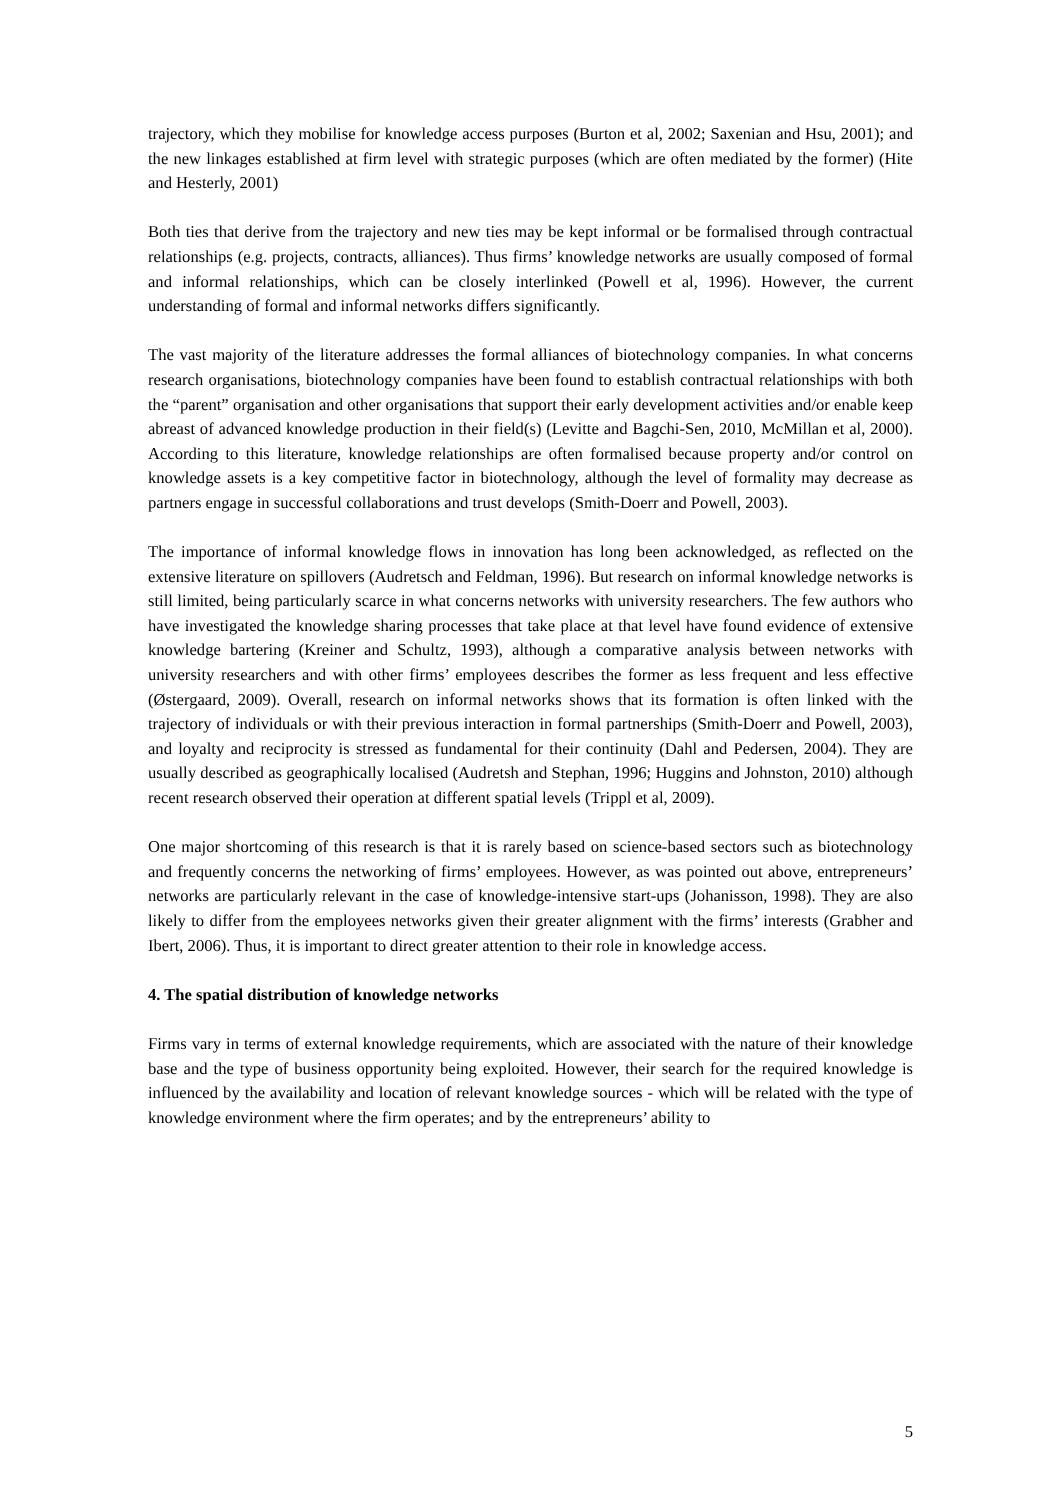trajectory, which they mobilise for knowledge access purposes (Burton et al, 2002; Saxenian and Hsu, 2001); and the new linkages established at firm level with strategic purposes (which are often mediated by the former) (Hite and Hesterly, 2001)
Both ties that derive from the trajectory and new ties may be kept informal or be formalised through contractual relationships (e.g. projects, contracts, alliances). Thus firms’ knowledge networks are usually composed of formal and informal relationships, which can be closely interlinked (Powell et al, 1996). However, the current understanding of formal and informal networks differs significantly.
The vast majority of the literature addresses the formal alliances of biotechnology companies. In what concerns research organisations, biotechnology companies have been found to establish contractual relationships with both the “parent” organisation and other organisations that support their early development activities and/or enable keep abreast of advanced knowledge production in their field(s) (Levitte and Bagchi-Sen, 2010, McMillan et al, 2000). According to this literature, knowledge relationships are often formalised because property and/or control on knowledge assets is a key competitive factor in biotechnology, although the level of formality may decrease as partners engage in successful collaborations and trust develops (Smith-Doerr and Powell, 2003).
The importance of informal knowledge flows in innovation has long been acknowledged, as reflected on the extensive literature on spillovers (Audretsch and Feldman, 1996). But research on informal knowledge networks is still limited, being particularly scarce in what concerns networks with university researchers. The few authors who have investigated the knowledge sharing processes that take place at that level have found evidence of extensive knowledge bartering (Kreiner and Schultz, 1993), although a comparative analysis between networks with university researchers and with other firms’ employees describes the former as less frequent and less effective (Østergaard, 2009). Overall, research on informal networks shows that its formation is often linked with the trajectory of individuals or with their previous interaction in formal partnerships (Smith-Doerr and Powell, 2003), and loyalty and reciprocity is stressed as fundamental for their continuity (Dahl and Pedersen, 2004). They are usually described as geographically localised (Audretsh and Stephan, 1996; Huggins and Johnston, 2010) although recent research observed their operation at different spatial levels (Trippl et al, 2009).
One major shortcoming of this research is that it is rarely based on science-based sectors such as biotechnology and frequently concerns the networking of firms’ employees. However, as was pointed out above, entrepreneurs’ networks are particularly relevant in the case of knowledge-intensive start-ups (Johanisson, 1998). They are also likely to differ from the employees networks given their greater alignment with the firms’ interests (Grabher and Ibert, 2006). Thus, it is important to direct greater attention to their role in knowledge access.
4. The spatial distribution of knowledge networks
Firms vary in terms of external knowledge requirements, which are associated with the nature of their knowledge base and the type of business opportunity being exploited. However, their search for the required knowledge is influenced by the availability and location of relevant knowledge sources - which will be related with the type of knowledge environment where the firm operates; and by the entrepreneurs’ ability to
5